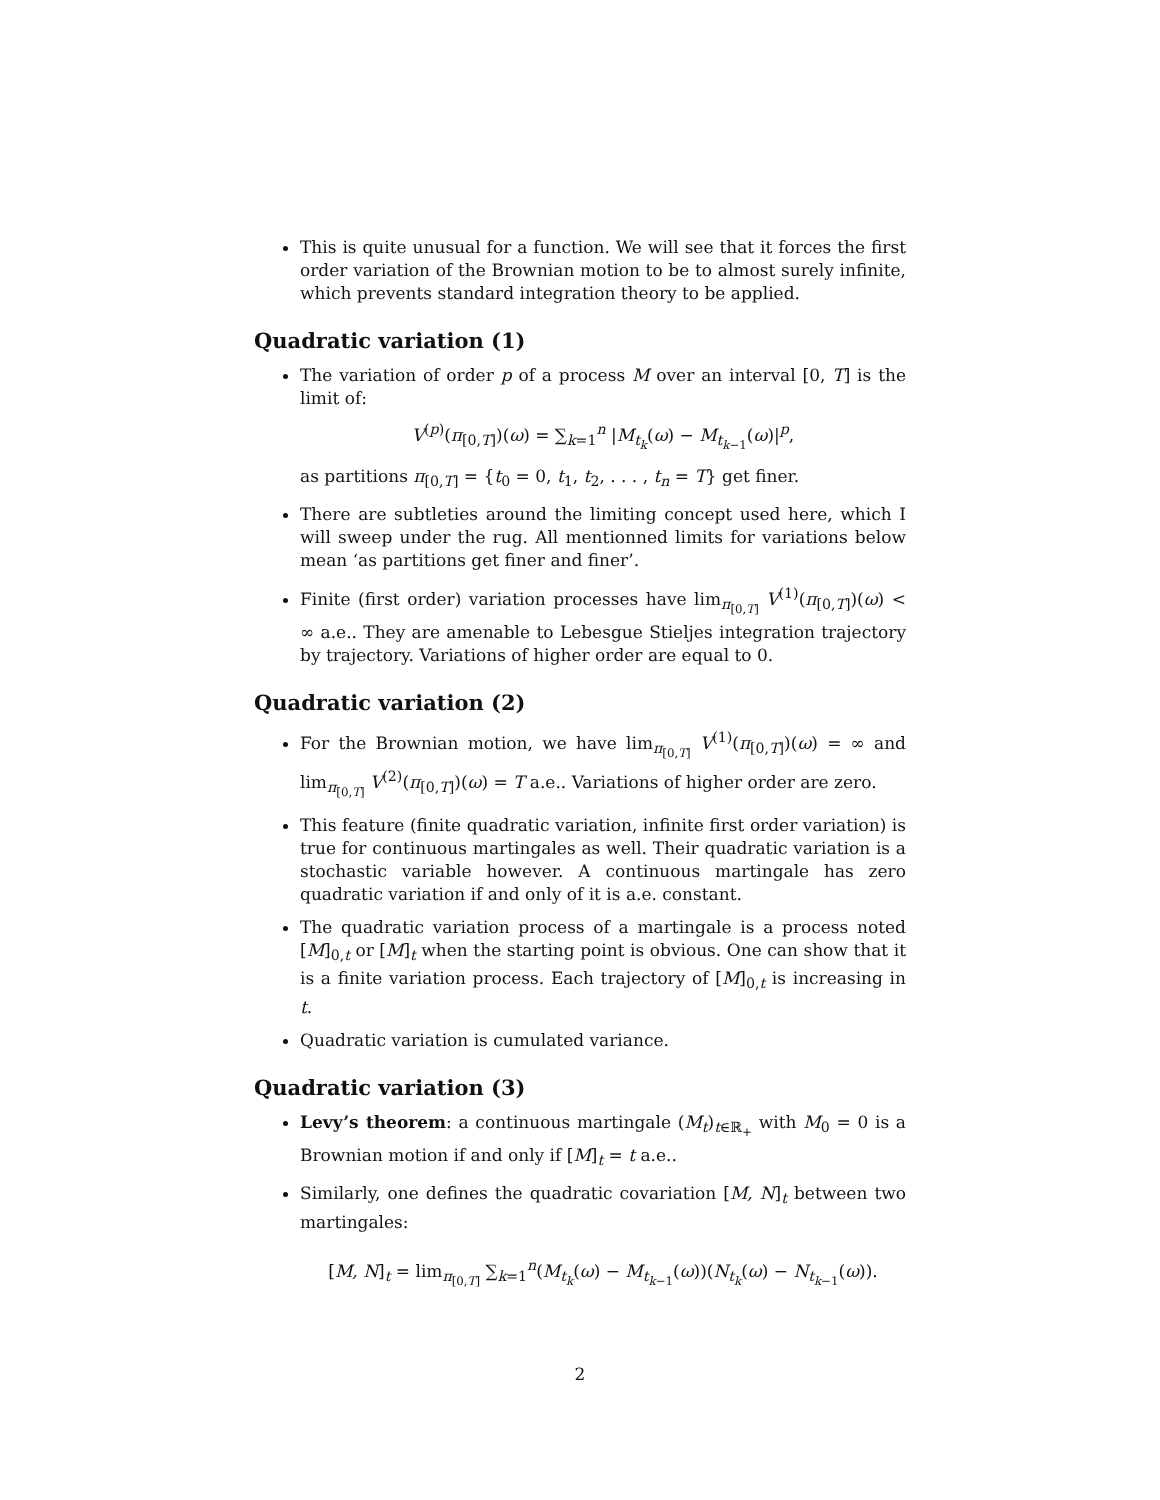This is quite unusual for a function. We will see that it forces the first order variation of the Brownian motion to be to almost surely infinite, which prevents standard integration theory to be applied.
Quadratic variation (1)
The variation of order p of a process M over an interval [0, T] is the limit of:
V<sup>(p)</sup>(π<sub>[0,T]</sub>)(ω) = ∑<sub>k=1</sub><sup>n</sup> |M<sub>t<sub>k</sub></sub>(ω) − M<sub>t<sub>k−1</sub></sub>(ω)|<sup>p</sup>,
as partitions π<sub>[0,T]</sub> = {t<sub>0</sub> = 0, t<sub>1</sub>, t<sub>2</sub>, . . . , t<sub>n</sub> = T} get finer.
There are subtleties around the limiting concept used here, which I will sweep under the rug. All mentionned limits for variations below mean ‘as partitions get finer and finer’.
Finite (first order) variation processes have lim<sub>π<sub>[0,T]</sub></sub> V<sup>(1)</sup>(π<sub>[0,T]</sub>)(ω) < ∞ a.e.. They are amenable to Lebesgue Stieljes integration trajectory by trajectory. Variations of higher order are equal to 0.
Quadratic variation (2)
For the Brownian motion, we have lim<sub>π<sub>[0,T]</sub></sub> V<sup>(1)</sup>(π<sub>[0,T]</sub>)(ω) = ∞ and lim<sub>π<sub>[0,T]</sub></sub> V<sup>(2)</sup>(π<sub>[0,T]</sub>)(ω) = T a.e.. Variations of higher order are zero.
This feature (finite quadratic variation, infinite first order variation) is true for continuous martingales as well. Their quadratic variation is a stochastic variable however. A continuous martingale has zero quadratic variation if and only of it is a.e. constant.
The quadratic variation process of a martingale is a process noted [M]<sub>0,t</sub> or [M]<sub>t</sub> when the starting point is obvious. One can show that it is a finite variation process. Each trajectory of [M]<sub>0,t</sub> is increasing in t.
Quadratic variation is cumulated variance.
Quadratic variation (3)
Levy’s theorem: a continuous martingale (M<sub>t</sub>)<sub>t∈ℝ<sub>+</sub></sub> with M<sub>0</sub> = 0 is a Brownian motion if and only if [M]<sub>t</sub> = t a.e..
Similarly, one defines the quadratic covariation [M, N]<sub>t</sub> between two martingales:
[M, N]<sub>t</sub> = lim<sub>π<sub>[0,T]</sub></sub> ∑<sub>k=1</sub><sup>n</sup>(M<sub>t<sub>k</sub></sub>(ω) − M<sub>t<sub>k−1</sub></sub>(ω))(N<sub>t<sub>k</sub></sub>(ω) − N<sub>t<sub>k−1</sub></sub>(ω)).
2